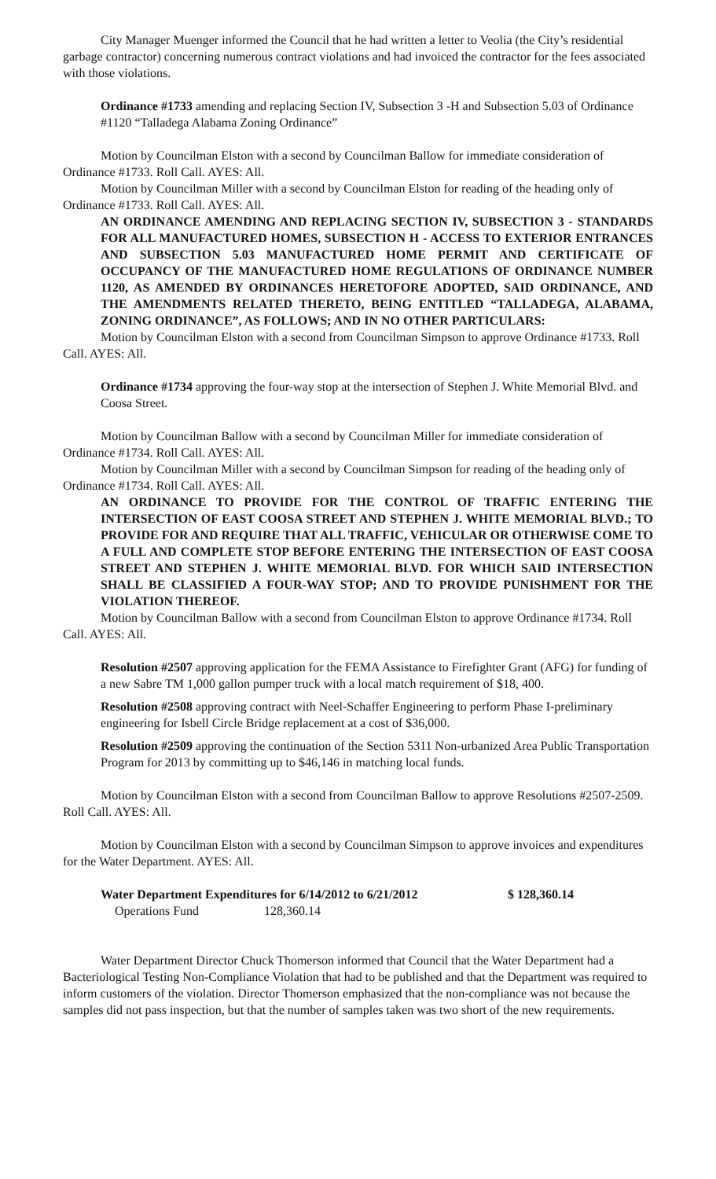City Manager Muenger informed the Council that he had written a letter to Veolia (the City’s residential garbage contractor) concerning numerous contract violations and had invoiced the contractor for the fees associated with those violations.
Ordinance #1733 amending and replacing Section IV, Subsection 3 -H and Subsection 5.03 of Ordinance #1120 “Talladega Alabama Zoning Ordinance”
Motion by Councilman Elston with a second by Councilman Ballow for immediate consideration of Ordinance #1733. Roll Call. AYES: All.
Motion by Councilman Miller with a second by Councilman Elston for reading of the heading only of Ordinance #1733. Roll Call. AYES: All.
AN ORDINANCE AMENDING AND REPLACING SECTION IV, SUBSECTION 3 - STANDARDS FOR ALL MANUFACTURED HOMES, SUBSECTION H - ACCESS TO EXTERIOR ENTRANCES AND SUBSECTION 5.03 MANUFACTURED HOME PERMIT AND CERTIFICATE OF OCCUPANCY OF THE MANUFACTURED HOME REGULATIONS OF ORDINANCE NUMBER 1120, AS AMENDED BY ORDINANCES HERETOFORE ADOPTED, SAID ORDINANCE, AND THE AMENDMENTS RELATED THERETO, BEING ENTITLED “TALLADEGA, ALABAMA, ZONING ORDINANCE”, AS FOLLOWS; AND IN NO OTHER PARTICULARS:
Motion by Councilman Elston with a second from Councilman Simpson to approve Ordinance #1733. Roll Call. AYES: All.
Ordinance #1734 approving the four-way stop at the intersection of Stephen J. White Memorial Blvd. and Coosa Street.
Motion by Councilman Ballow with a second by Councilman Miller for immediate consideration of Ordinance #1734. Roll Call. AYES: All.
Motion by Councilman Miller with a second by Councilman Simpson for reading of the heading only of Ordinance #1734. Roll Call. AYES: All.
AN ORDINANCE TO PROVIDE FOR THE CONTROL OF TRAFFIC ENTERING THE INTERSECTION OF EAST COOSA STREET AND STEPHEN J. WHITE MEMORIAL BLVD.; TO PROVIDE FOR AND REQUIRE THAT ALL TRAFFIC, VEHICULAR OR OTHERWISE COME TO A FULL AND COMPLETE STOP BEFORE ENTERING THE INTERSECTION OF EAST COOSA STREET AND STEPHEN J. WHITE MEMORIAL BLVD. FOR WHICH SAID INTERSECTION SHALL BE CLASSIFIED A FOUR-WAY STOP; AND TO PROVIDE PUNISHMENT FOR THE VIOLATION THEREOF.
Motion by Councilman Ballow with a second from Councilman Elston to approve Ordinance #1734. Roll Call. AYES: All.
Resolution #2507 approving application for the FEMA Assistance to Firefighter Grant (AFG) for funding of a new Sabre TM 1,000 gallon pumper truck with a local match requirement of $18, 400.
Resolution #2508 approving contract with Neel-Schaffer Engineering to perform Phase I-preliminary engineering for Isbell Circle Bridge replacement at a cost of $36,000.
Resolution #2509 approving the continuation of the Section 5311 Non-urbanized Area Public Transportation Program for 2013 by committing up to $46,146 in matching local funds.
Motion by Councilman Elston with a second from Councilman Ballow to approve Resolutions #2507-2509. Roll Call. AYES: All.
Motion by Councilman Elston with a second by Councilman Simpson to approve invoices and expenditures for the Water Department. AYES: All.
Water Department Expenditures for 6/14/2012 to 6/21/2012 $ 128,360.14
Operations Fund 128,360.14
Water Department Director Chuck Thomerson informed that Council that the Water Department had a Bacteriological Testing Non-Compliance Violation that had to be published and that the Department was required to inform customers of the violation. Director Thomerson emphasized that the non-compliance was not because the samples did not pass inspection, but that the number of samples taken was two short of the new requirements.